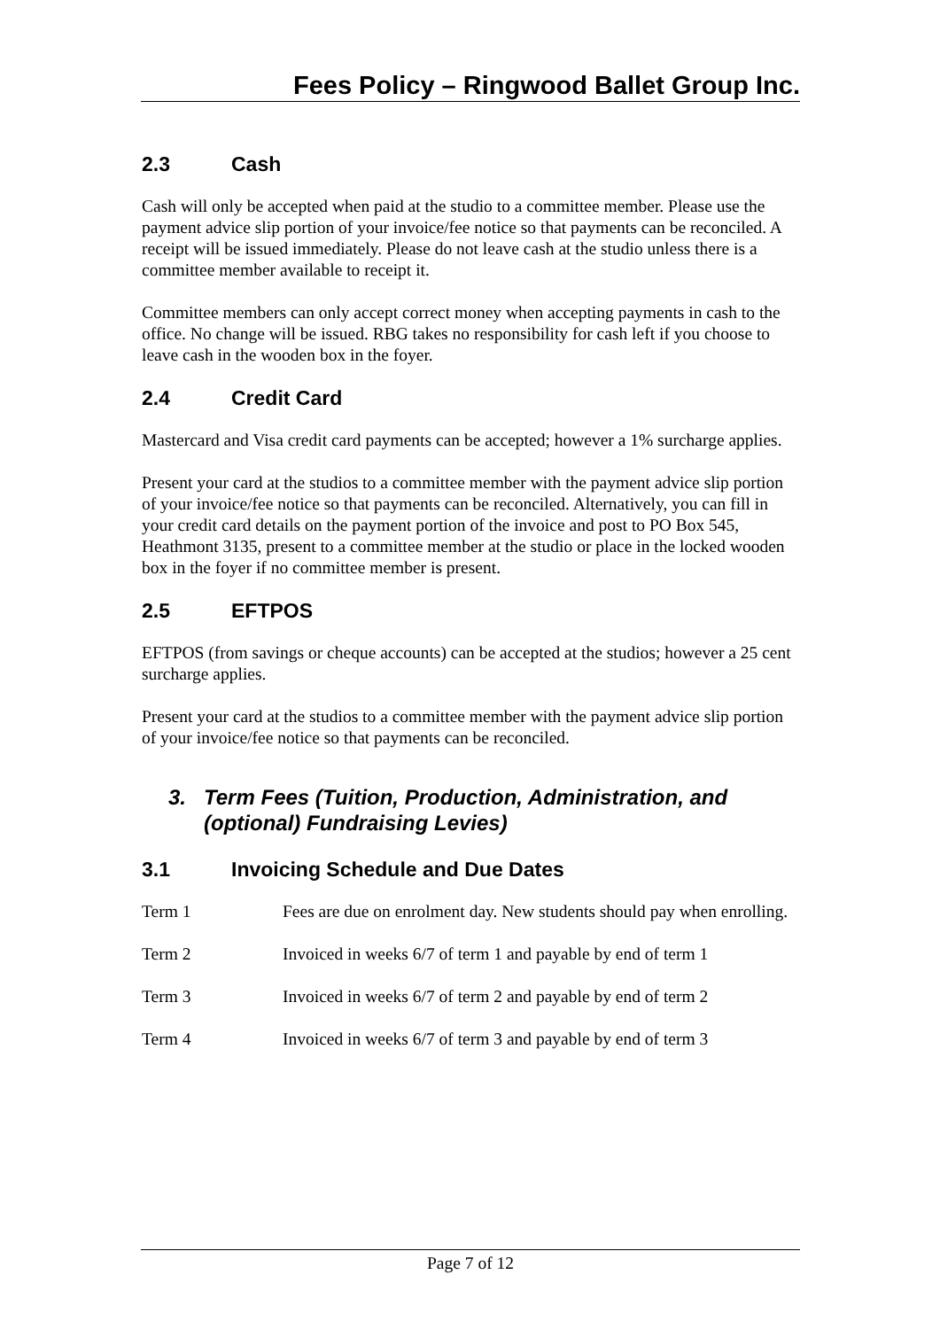Fees Policy – Ringwood Ballet Group Inc.
2.3 Cash
Cash will only be accepted when paid at the studio to a committee member. Please use the payment advice slip portion of your invoice/fee notice so that payments can be reconciled. A receipt will be issued immediately. Please do not leave cash at the studio unless there is a committee member available to receipt it.
Committee members can only accept correct money when accepting payments in cash to the office. No change will be issued. RBG takes no responsibility for cash left if you choose to leave cash in the wooden box in the foyer.
2.4 Credit Card
Mastercard and Visa credit card payments can be accepted; however a 1% surcharge applies.
Present your card at the studios to a committee member with the payment advice slip portion of your invoice/fee notice so that payments can be reconciled. Alternatively, you can fill in your credit card details on the payment portion of the invoice and post to PO Box 545, Heathmont 3135, present to a committee member at the studio or place in the locked wooden box in the foyer if no committee member is present.
2.5 EFTPOS
EFTPOS (from savings or cheque accounts) can be accepted at the studios; however a 25 cent surcharge applies.
Present your card at the studios to a committee member with the payment advice slip portion of your invoice/fee notice so that payments can be reconciled.
3. Term Fees (Tuition, Production, Administration, and (optional) Fundraising Levies)
3.1 Invoicing Schedule and Due Dates
Term 1 Fees are due on enrolment day. New students should pay when enrolling.
Term 2 Invoiced in weeks 6/7 of term 1 and payable by end of term 1
Term 3 Invoiced in weeks 6/7 of term 2 and payable by end of term 2
Term 4 Invoiced in weeks 6/7 of term 3 and payable by end of term 3
Page 7 of 12